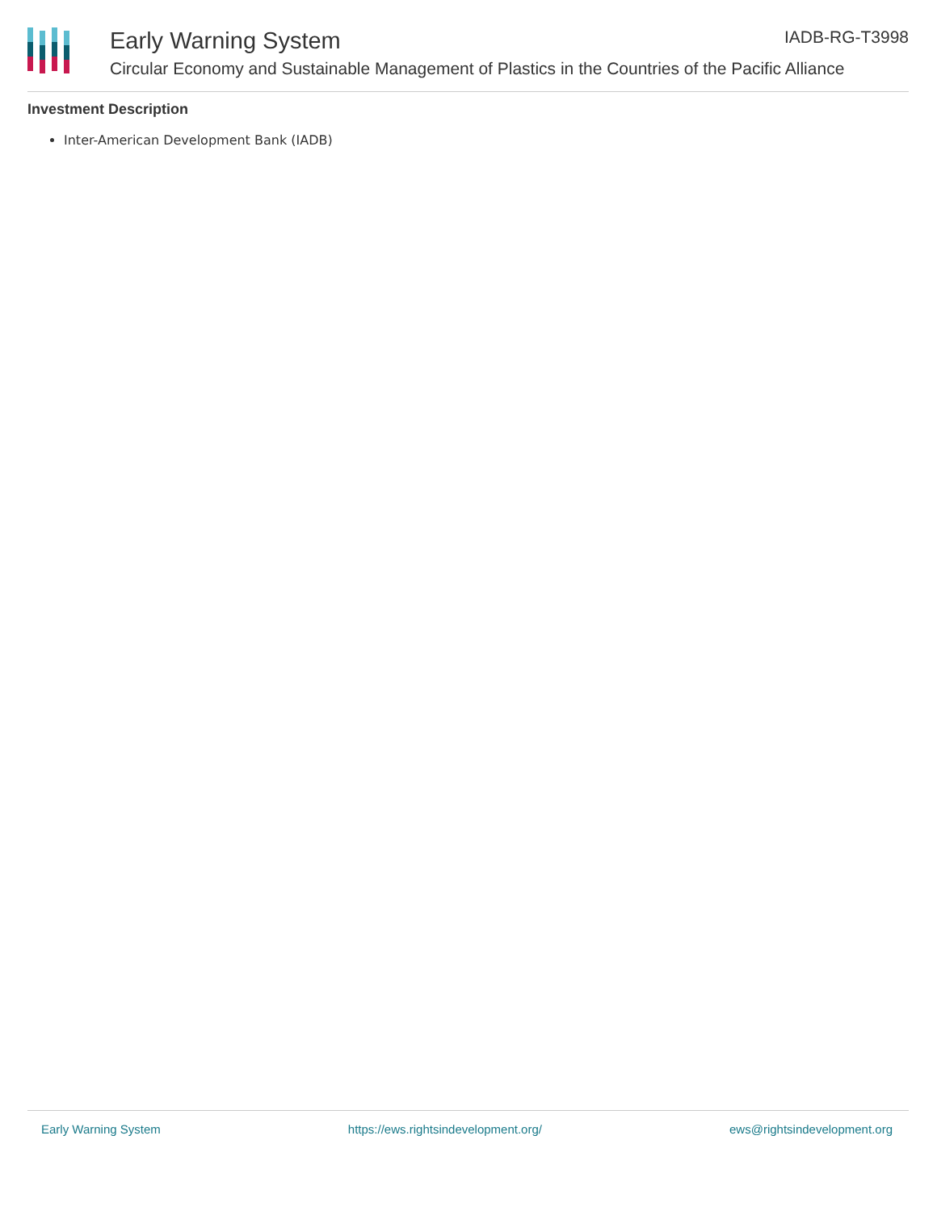Early Warning System IADB-RG-T3998
Circular Economy and Sustainable Management of Plastics in the Countries of the Pacific Alliance
Investment Description
Inter-American Development Bank (IADB)
Early Warning System https://ews.rightsindevelopment.org/ ews@rightsindevelopment.org